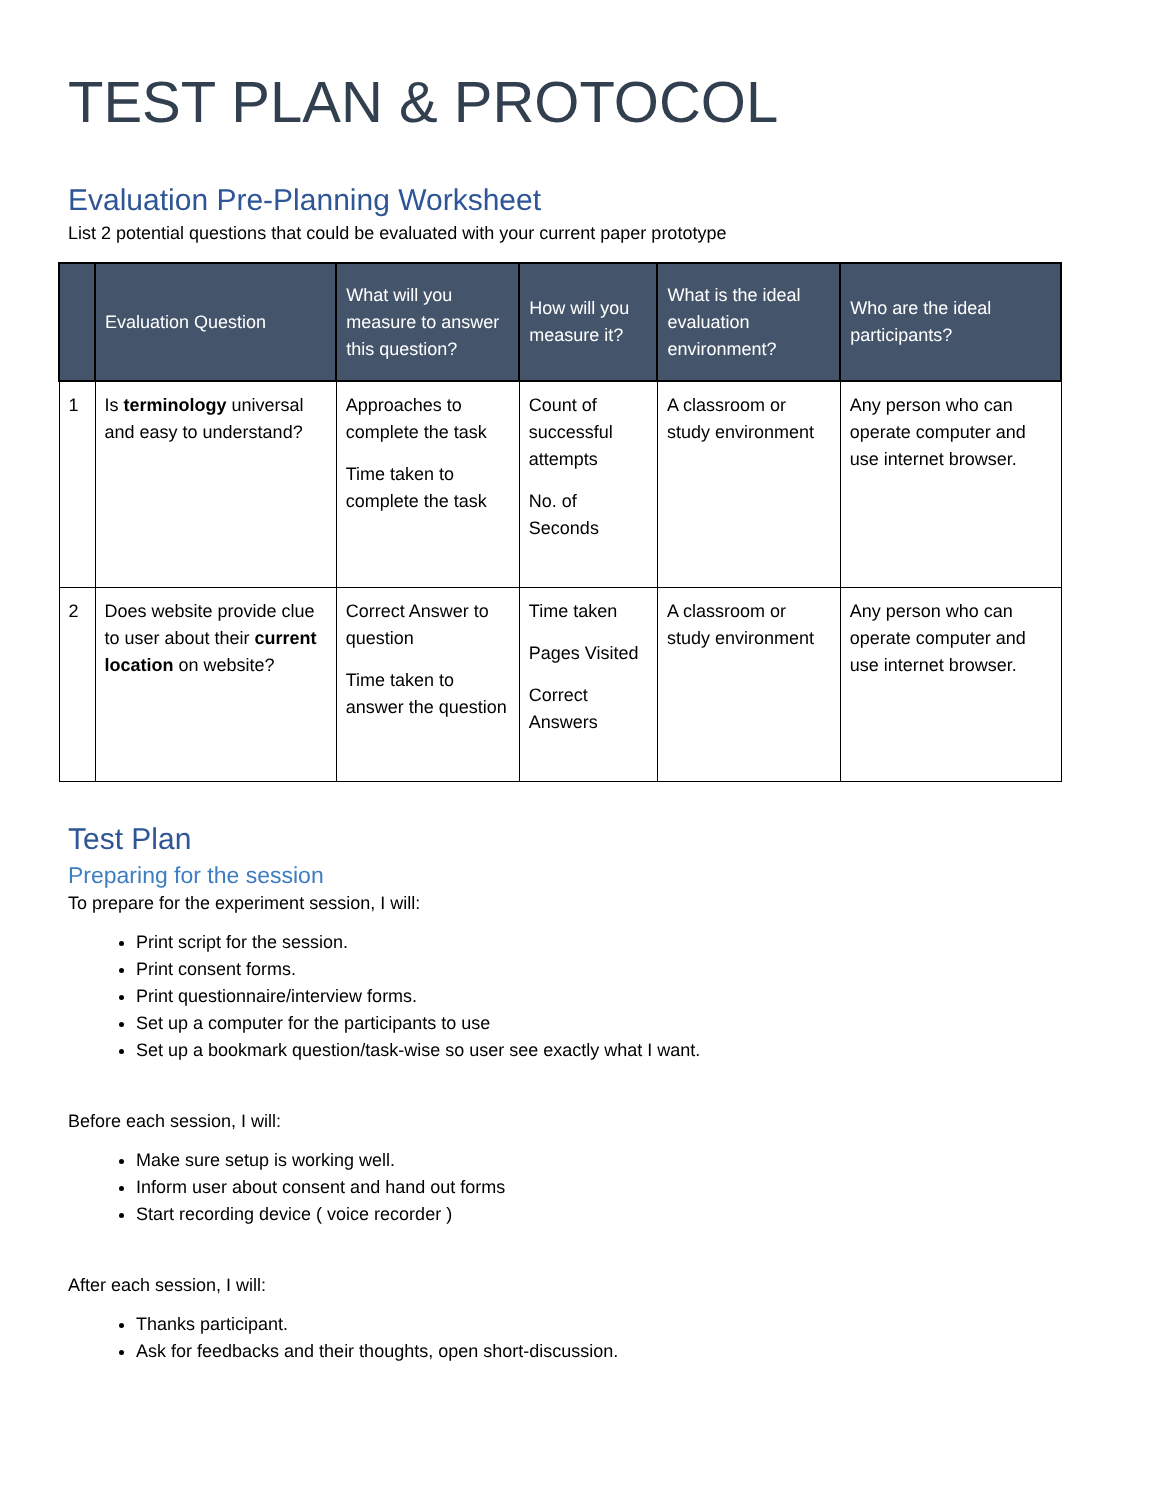TEST PLAN & PROTOCOL
Evaluation Pre-Planning Worksheet
List 2 potential questions that could be evaluated with your current paper prototype
| | Evaluation Question | What will you measure to answer this question? | How will you measure it? | What is the ideal evaluation environment? | Who are the ideal participants? |
| --- | --- | --- | --- | --- | --- |
| 1 | Is terminology universal and easy to understand? | Approaches to complete the task Time taken to complete the task | Count of successful attempts No. of Seconds | A classroom or study environment | Any person who can operate computer and use internet browser. |
| 2 | Does website provide clue to user about their current location on website? | Correct Answer to question Time taken to answer the question | Time taken Pages Visited Correct Answers | A classroom or study environment | Any person who can operate computer and use internet browser. |
Test Plan
Preparing for the session
To prepare for the experiment session, I will:
Print script for the session.
Print consent forms.
Print questionnaire/interview forms.
Set up a computer for the participants to use
Set up a bookmark question/task-wise so user see exactly what I want.
Before each session, I will:
Make sure setup is working well.
Inform user about consent and hand out forms
Start recording device ( voice recorder )
After each session, I will:
Thanks participant.
Ask for feedbacks and their thoughts, open short-discussion.